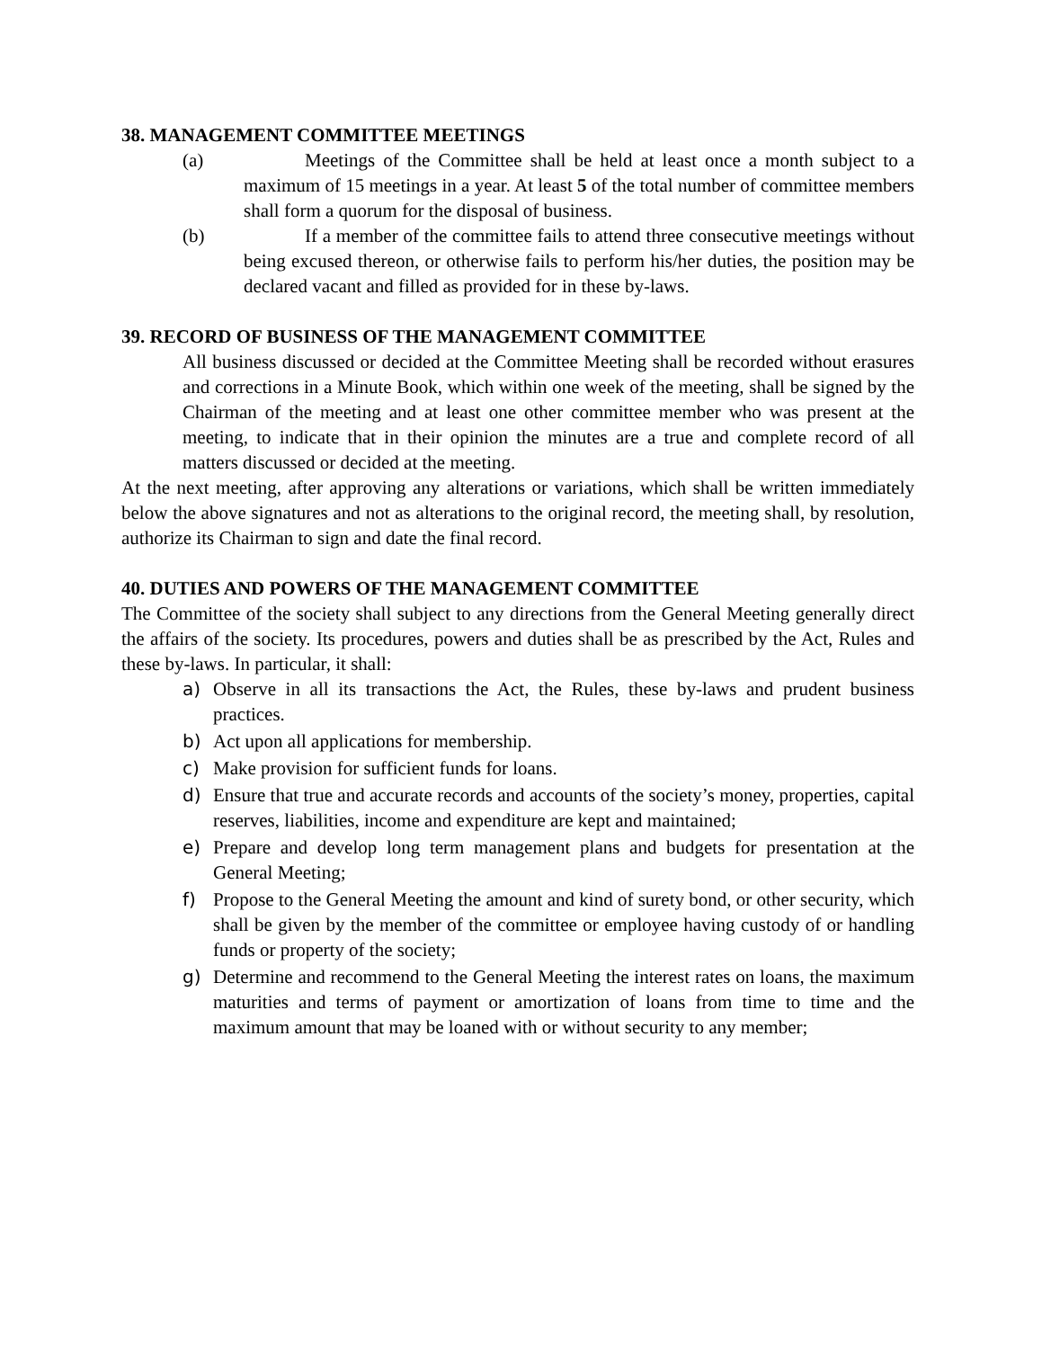38. MANAGEMENT COMMITTEE MEETINGS
(a) Meetings of the Committee shall be held at least once a month subject to a maximum of 15 meetings in a year. At least 5 of the total number of committee members shall form a quorum for the disposal of business.
(b) If a member of the committee fails to attend three consecutive meetings without being excused thereon, or otherwise fails to perform his/her duties, the position may be declared vacant and filled as provided for in these by-laws.
39. RECORD OF BUSINESS OF THE MANAGEMENT COMMITTEE
All business discussed or decided at the Committee Meeting shall be recorded without erasures and corrections in a Minute Book, which within one week of the meeting, shall be signed by the Chairman of the meeting and at least one other committee member who was present at the meeting, to indicate that in their opinion the minutes are a true and complete record of all matters discussed or decided at the meeting.
At the next meeting, after approving any alterations or variations, which shall be written immediately below the above signatures and not as alterations to the original record, the meeting shall, by resolution, authorize its Chairman to sign and date the final record.
40. DUTIES AND POWERS OF THE MANAGEMENT COMMITTEE
The Committee of the society shall subject to any directions from the General Meeting generally direct the affairs of the society. Its procedures, powers and duties shall be as prescribed by the Act, Rules and these by-laws. In particular, it shall:
a) Observe in all its transactions the Act, the Rules, these by-laws and prudent business practices.
b) Act upon all applications for membership.
c) Make provision for sufficient funds for loans.
d) Ensure that true and accurate records and accounts of the society’s money, properties, capital reserves, liabilities, income and expenditure are kept and maintained;
e) Prepare and develop long term management plans and budgets for presentation at the General Meeting;
f) Propose to the General Meeting the amount and kind of surety bond, or other security, which shall be given by the member of the committee or employee having custody of or handling funds or property of the society;
g) Determine and recommend to the General Meeting the interest rates on loans, the maximum maturities and terms of payment or amortization of loans from time to time and the maximum amount that may be loaned with or without security to any member;